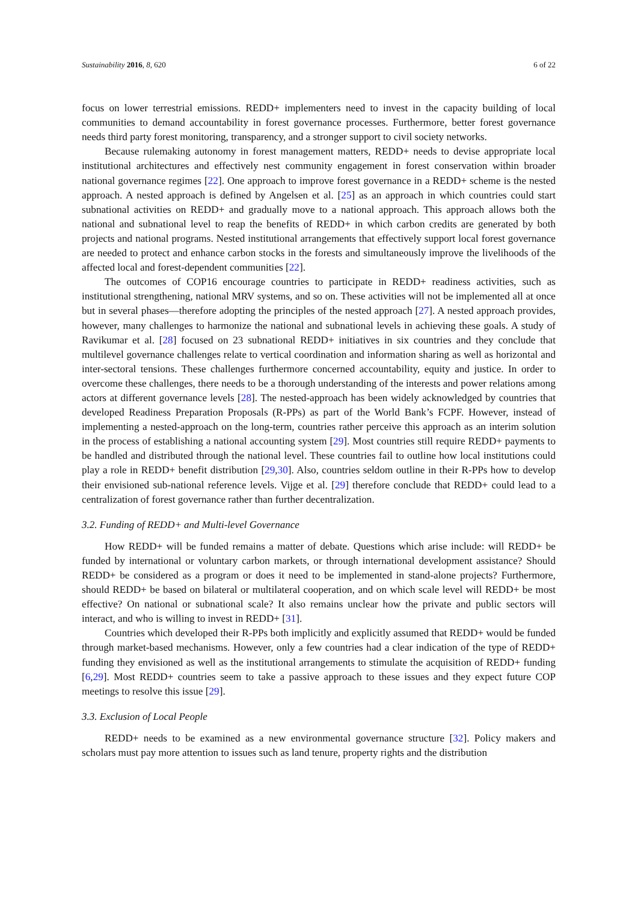Sustainability 2016, 8, 620 6 of 22
focus on lower terrestrial emissions. REDD+ implementers need to invest in the capacity building of local communities to demand accountability in forest governance processes. Furthermore, better forest governance needs third party forest monitoring, transparency, and a stronger support to civil society networks.
Because rulemaking autonomy in forest management matters, REDD+ needs to devise appropriate local institutional architectures and effectively nest community engagement in forest conservation within broader national governance regimes [22]. One approach to improve forest governance in a REDD+ scheme is the nested approach. A nested approach is defined by Angelsen et al. [25] as an approach in which countries could start subnational activities on REDD+ and gradually move to a national approach. This approach allows both the national and subnational level to reap the benefits of REDD+ in which carbon credits are generated by both projects and national programs. Nested institutional arrangements that effectively support local forest governance are needed to protect and enhance carbon stocks in the forests and simultaneously improve the livelihoods of the affected local and forest-dependent communities [22].
The outcomes of COP16 encourage countries to participate in REDD+ readiness activities, such as institutional strengthening, national MRV systems, and so on. These activities will not be implemented all at once but in several phases—therefore adopting the principles of the nested approach [27]. A nested approach provides, however, many challenges to harmonize the national and subnational levels in achieving these goals. A study of Ravikumar et al. [28] focused on 23 subnational REDD+ initiatives in six countries and they conclude that multilevel governance challenges relate to vertical coordination and information sharing as well as horizontal and inter-sectoral tensions. These challenges furthermore concerned accountability, equity and justice. In order to overcome these challenges, there needs to be a thorough understanding of the interests and power relations among actors at different governance levels [28]. The nested-approach has been widely acknowledged by countries that developed Readiness Preparation Proposals (R-PPs) as part of the World Bank’s FCPF. However, instead of implementing a nested-approach on the long-term, countries rather perceive this approach as an interim solution in the process of establishing a national accounting system [29]. Most countries still require REDD+ payments to be handled and distributed through the national level. These countries fail to outline how local institutions could play a role in REDD+ benefit distribution [29,30]. Also, countries seldom outline in their R-PPs how to develop their envisioned sub-national reference levels. Vijge et al. [29] therefore conclude that REDD+ could lead to a centralization of forest governance rather than further decentralization.
3.2. Funding of REDD+ and Multi-level Governance
How REDD+ will be funded remains a matter of debate. Questions which arise include: will REDD+ be funded by international or voluntary carbon markets, or through international development assistance? Should REDD+ be considered as a program or does it need to be implemented in stand-alone projects? Furthermore, should REDD+ be based on bilateral or multilateral cooperation, and on which scale level will REDD+ be most effective? On national or subnational scale? It also remains unclear how the private and public sectors will interact, and who is willing to invest in REDD+ [31].
Countries which developed their R-PPs both implicitly and explicitly assumed that REDD+ would be funded through market-based mechanisms. However, only a few countries had a clear indication of the type of REDD+ funding they envisioned as well as the institutional arrangements to stimulate the acquisition of REDD+ funding [6,29]. Most REDD+ countries seem to take a passive approach to these issues and they expect future COP meetings to resolve this issue [29].
3.3. Exclusion of Local People
REDD+ needs to be examined as a new environmental governance structure [32]. Policy makers and scholars must pay more attention to issues such as land tenure, property rights and the distribution